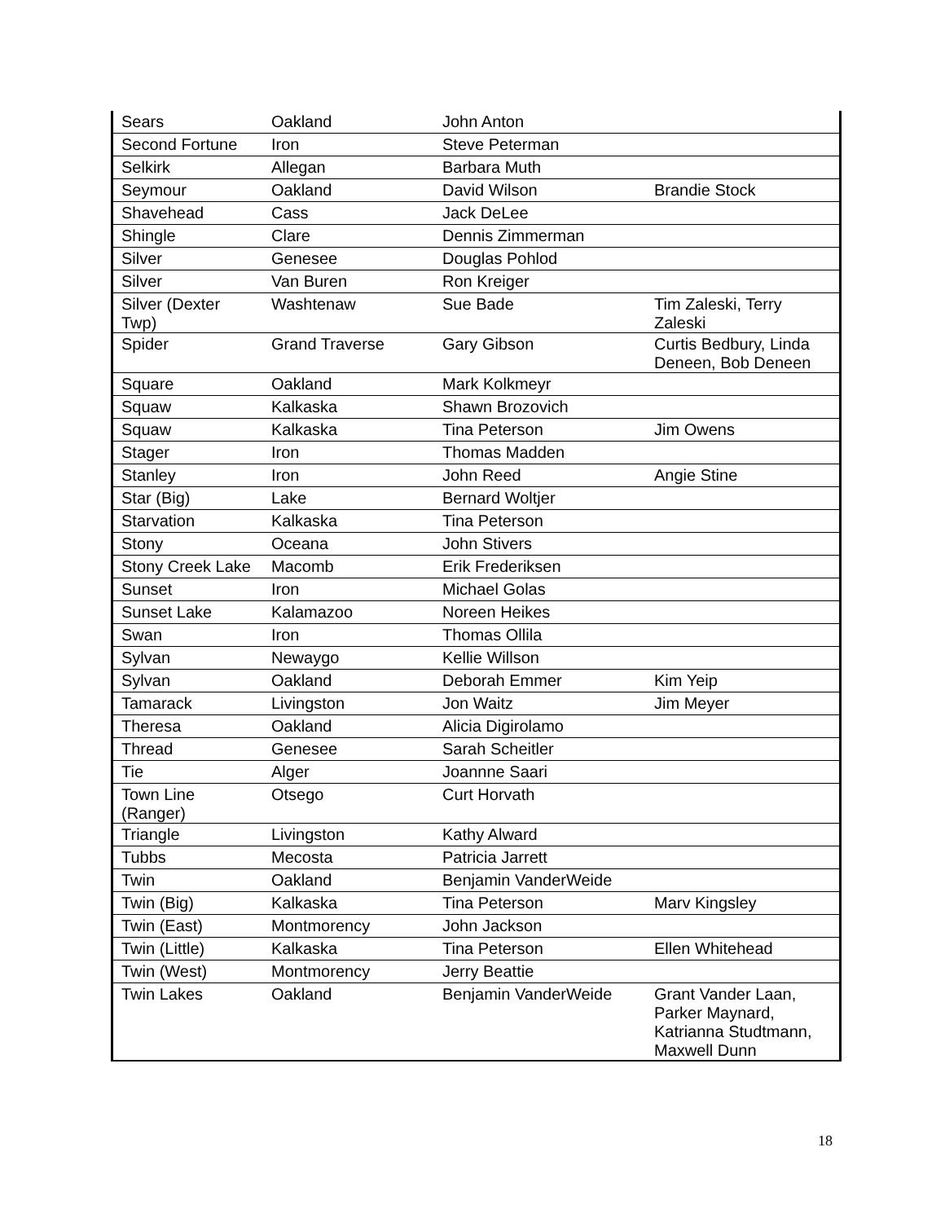| Sears | Oakland | John Anton | |
| Second Fortune | Iron | Steve Peterman | |
| Selkirk | Allegan | Barbara Muth | |
| Seymour | Oakland | David Wilson | Brandie Stock |
| Shavehead | Cass | Jack DeLee | |
| Shingle | Clare | Dennis Zimmerman | |
| Silver | Genesee | Douglas Pohlod | |
| Silver | Van Buren | Ron Kreiger | |
| Silver (Dexter Twp) | Washtenaw | Sue Bade | Tim Zaleski, Terry Zaleski |
| Spider | Grand Traverse | Gary Gibson | Curtis Bedbury, Linda Deneen, Bob Deneen |
| Square | Oakland | Mark Kolkmeyr | |
| Squaw | Kalkaska | Shawn Brozovich | |
| Squaw | Kalkaska | Tina Peterson | Jim Owens |
| Stager | Iron | Thomas Madden | |
| Stanley | Iron | John Reed | Angie Stine |
| Star (Big) | Lake | Bernard Woltjer | |
| Starvation | Kalkaska | Tina Peterson | |
| Stony | Oceana | John Stivers | |
| Stony Creek Lake | Macomb | Erik Frederiksen | |
| Sunset | Iron | Michael Golas | |
| Sunset Lake | Kalamazoo | Noreen Heikes | |
| Swan | Iron | Thomas Ollila | |
| Sylvan | Newaygo | Kellie Willson | |
| Sylvan | Oakland | Deborah Emmer | Kim Yeip |
| Tamarack | Livingston | Jon Waitz | Jim Meyer |
| Theresa | Oakland | Alicia Digirolamo | |
| Thread | Genesee | Sarah Scheitler | |
| Tie | Alger | Joannne Saari | |
| Town Line (Ranger) | Otsego | Curt Horvath | |
| Triangle | Livingston | Kathy Alward | |
| Tubbs | Mecosta | Patricia Jarrett | |
| Twin | Oakland | Benjamin VanderWeide | |
| Twin (Big) | Kalkaska | Tina Peterson | Marv Kingsley |
| Twin (East) | Montmorency | John Jackson | |
| Twin (Little) | Kalkaska | Tina Peterson | Ellen Whitehead |
| Twin (West) | Montmorency | Jerry Beattie | |
| Twin Lakes | Oakland | Benjamin VanderWeide | Grant Vander Laan, Parker Maynard, Katrianna Studtmann, Maxwell Dunn |
18